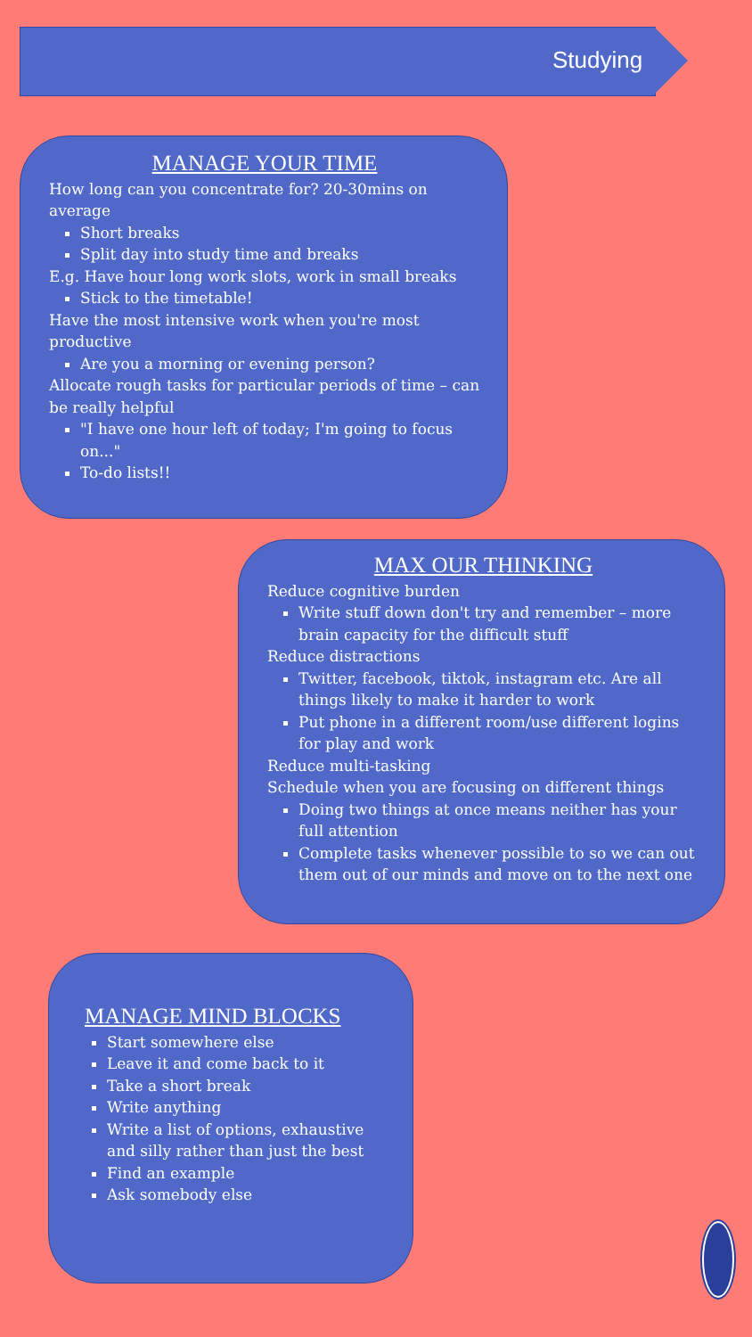Studying
MANAGE YOUR TIME
How long can you concentrate for? 20-30mins on average
Short breaks
Split day into study time and breaks
E.g. Have hour long work slots, work in small breaks
Stick to the timetable!
Have the most intensive work when you're most productive
Are you a morning or evening person?
Allocate rough tasks for particular periods of time – can be really helpful
"I have one hour left of today; I'm going to focus on..."
To-do lists!!
MAX OUR THINKING
Reduce cognitive burden
Write stuff down don't try and remember – more brain capacity for the difficult stuff
Reduce distractions
Twitter, facebook, tiktok, instagram etc. Are all things likely to make it harder to work
Put phone in a different room/use different logins for play and work
Reduce multi-tasking
Schedule when you are focusing on different things
Doing two things at once means neither has your full attention
Complete tasks whenever possible to so we can out them out of our minds and move on to the next one
MANAGE MIND BLOCKS
Start somewhere else
Leave it and come back to it
Take a short break
Write anything
Write a list of options, exhaustive and silly rather than just the best
Find an example
Ask somebody else